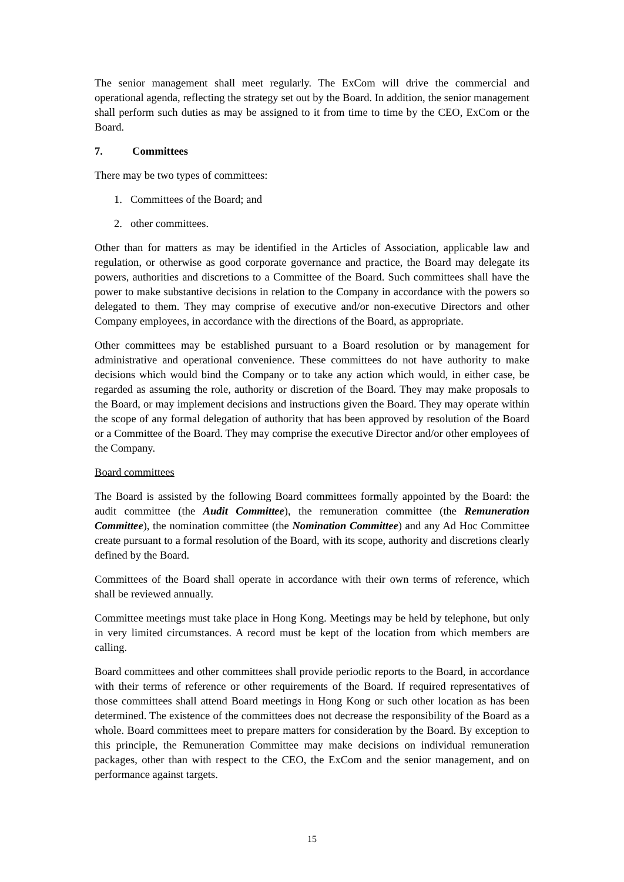The senior management shall meet regularly. The ExCom will drive the commercial and operational agenda, reflecting the strategy set out by the Board. In addition, the senior management shall perform such duties as may be assigned to it from time to time by the CEO, ExCom or the Board.
7. Committees
There may be two types of committees:
1. Committees of the Board; and
2. other committees.
Other than for matters as may be identified in the Articles of Association, applicable law and regulation, or otherwise as good corporate governance and practice, the Board may delegate its powers, authorities and discretions to a Committee of the Board. Such committees shall have the power to make substantive decisions in relation to the Company in accordance with the powers so delegated to them. They may comprise of executive and/or non-executive Directors and other Company employees, in accordance with the directions of the Board, as appropriate.
Other committees may be established pursuant to a Board resolution or by management for administrative and operational convenience. These committees do not have authority to make decisions which would bind the Company or to take any action which would, in either case, be regarded as assuming the role, authority or discretion of the Board. They may make proposals to the Board, or may implement decisions and instructions given the Board. They may operate within the scope of any formal delegation of authority that has been approved by resolution of the Board or a Committee of the Board. They may comprise the executive Director and/or other employees of the Company.
Board committees
The Board is assisted by the following Board committees formally appointed by the Board: the audit committee (the Audit Committee), the remuneration committee (the Remuneration Committee), the nomination committee (the Nomination Committee) and any Ad Hoc Committee create pursuant to a formal resolution of the Board, with its scope, authority and discretions clearly defined by the Board.
Committees of the Board shall operate in accordance with their own terms of reference, which shall be reviewed annually.
Committee meetings must take place in Hong Kong. Meetings may be held by telephone, but only in very limited circumstances. A record must be kept of the location from which members are calling.
Board committees and other committees shall provide periodic reports to the Board, in accordance with their terms of reference or other requirements of the Board. If required representatives of those committees shall attend Board meetings in Hong Kong or such other location as has been determined. The existence of the committees does not decrease the responsibility of the Board as a whole. Board committees meet to prepare matters for consideration by the Board. By exception to this principle, the Remuneration Committee may make decisions on individual remuneration packages, other than with respect to the CEO, the ExCom and the senior management, and on performance against targets.
15